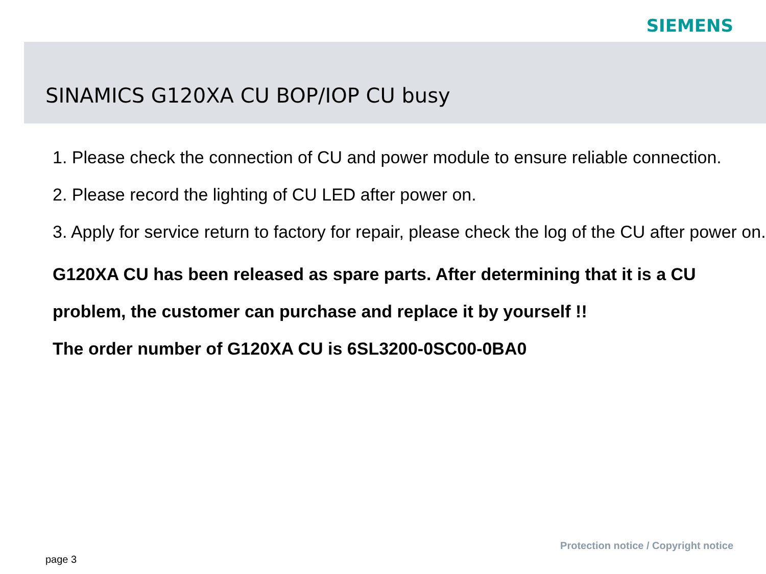SIEMENS
SINAMICS G120XA CU BOP/IOP CU busy
1. Please check the connection of CU and power module to ensure reliable connection.
2. Please record the lighting of CU LED after power on.
3. Apply for service return to factory for repair, please check the log of the CU after power on.
G120XA CU has been released as spare parts. After determining that it is a CU problem, the customer can purchase and replace it by yourself !!
The order number of G120XA CU is 6SL3200-0SC00-0BA0
Protection notice / Copyright notice
page 3